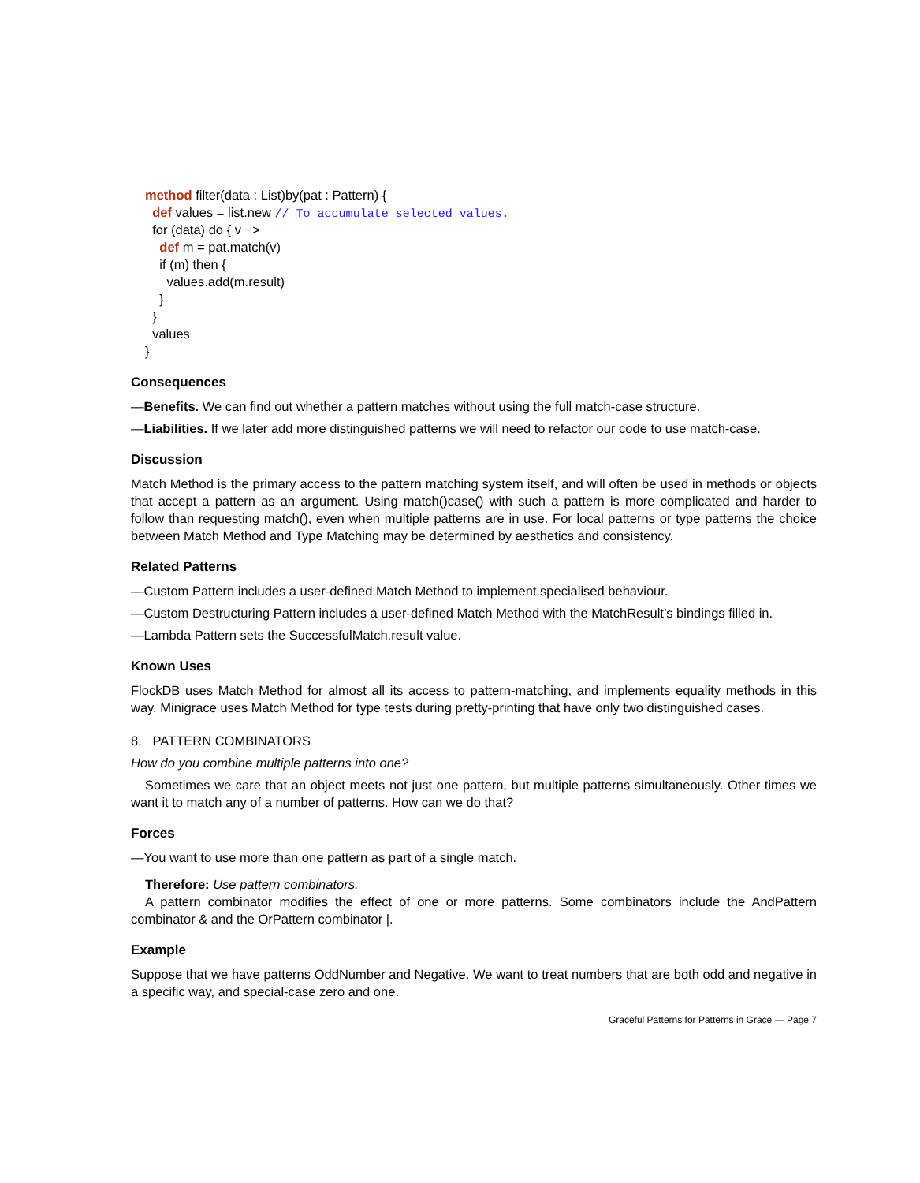method filter(data : List)by(pat : Pattern) {
def values = list.new // To accumulate selected values.
for (data) do { v −>
def m = pat.match(v)
if (m) then {
values.add(m.result)
}
}
values
}
Consequences
—Benefits. We can find out whether a pattern matches without using the full match-case structure.
—Liabilities. If we later add more distinguished patterns we will need to refactor our code to use match-case.
Discussion
Match Method is the primary access to the pattern matching system itself, and will often be used in methods or objects that accept a pattern as an argument. Using match()case() with such a pattern is more complicated and harder to follow than requesting match(), even when multiple patterns are in use. For local patterns or type patterns the choice between Match Method and Type Matching may be determined by aesthetics and consistency.
Related Patterns
—Custom Pattern includes a user-defined Match Method to implement specialised behaviour.
—Custom Destructuring Pattern includes a user-defined Match Method with the MatchResult’s bindings filled in.
—Lambda Pattern sets the SuccessfulMatch.result value.
Known Uses
FlockDB uses Match Method for almost all its access to pattern-matching, and implements equality methods in this way. Minigrace uses Match Method for type tests during pretty-printing that have only two distinguished cases.
8. PATTERN COMBINATORS
How do you combine multiple patterns into one?
Sometimes we care that an object meets not just one pattern, but multiple patterns simultaneously. Other times we want it to match any of a number of patterns. How can we do that?
Forces
—You want to use more than one pattern as part of a single match.
Therefore: Use pattern combinators.
A pattern combinator modifies the effect of one or more patterns. Some combinators include the AndPattern combinator & and the OrPattern combinator |.
Example
Suppose that we have patterns OddNumber and Negative. We want to treat numbers that are both odd and negative in a specific way, and special-case zero and one.
Graceful Patterns for Patterns in Grace — Page 7